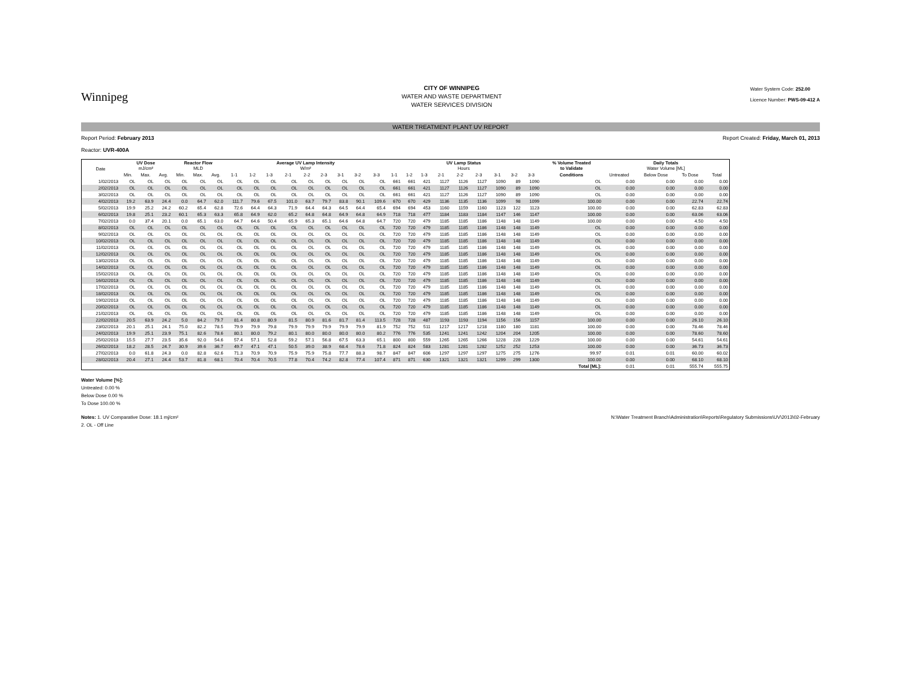Winnipeg
CITY OF WINNIPEG
WATER AND WASTE DEPARTMENT
WATER SERVICES DIVISION
Water System Code: 252.00
Licence Number: PWS-09-412 A
WATER TREATMENT PLANT UV REPORT
Report Period: February 2013
Reactor: UVR-400A
Report Created: Friday, March 01, 2013
| Date | UV Dose mJ/cm² | | | Reactor Flow MLD | | | Average UV Lamp Intensity W/m² | | | | | | | | | UV Lamp Status Hours | | | | | | | | | % Volume Treated to Validate | Daily Totals Water Volume [ML] | | | |
| --- | --- | --- | --- | --- | --- | --- | --- | --- | --- | --- | --- | --- | --- | --- | --- | --- | --- | --- | --- | --- | --- | --- | --- | --- | --- | --- | --- | --- | --- |
| | Min. | Max. | Avg. | Min. | Max. | Avg. | 1-1 | 1-2 | 1-3 | 2-1 | 2-2 | 2-3 | 3-1 | 3-2 | 3-3 | 1-1 | 1-2 | 1-3 | 2-1 | 2-2 | 2-3 | 3-1 | 3-2 | 3-3 | Conditions | Untreated | Below Dose | To Dose | Total |
| 1/02/2013 | OL | OL | OL | OL | OL | OL | OL | OL | OL | OL | OL | OL | OL | OL | OL | 661 | 661 | 421 | 1127 | 1126 | 1127 | 1090 | 89 | 1090 | OL | 0.00 | 0.00 | 0.00 | 0.00 |
| 2/02/2013 | OL | OL | OL | OL | OL | OL | OL | OL | OL | OL | OL | OL | OL | OL | OL | 661 | 661 | 421 | 1127 | 1126 | 1127 | 1090 | 89 | 1090 | OL | 0.00 | 0.00 | 0.00 | 0.00 |
| 3/02/2013 | OL | OL | OL | OL | OL | OL | OL | OL | OL | OL | OL | OL | OL | OL | OL | 661 | 661 | 421 | 1127 | 1126 | 1127 | 1090 | 89 | 1090 | OL | 0.00 | 0.00 | 0.00 | 0.00 |
| 4/02/2013 | 19.2 | 63.9 | 24.4 | 0.0 | 64.7 | 62.0 | 111.7 | 79.6 | 67.5 | 101.0 | 63.7 | 79.7 | 83.8 | 90.1 | 109.6 | 670 | 670 | 429 | 1136 | 1135 | 1136 | 1099 | 98 | 1099 | 100.00 | 0.00 | 0.00 | 22.74 | 22.74 |
| 5/02/2013 | 19.9 | 25.2 | 24.2 | 60.2 | 65.4 | 62.8 | 72.6 | 64.4 | 64.3 | 71.9 | 64.4 | 64.3 | 64.5 | 64.4 | 65.4 | 694 | 694 | 453 | 1160 | 1159 | 1160 | 1123 | 122 | 1123 | 100.00 | 0.00 | 0.00 | 62.83 | 62.83 |
| 6/02/2013 | 19.8 | 25.1 | 23.2 | 60.1 | 65.3 | 63.3 | 65.8 | 64.9 | 62.0 | 65.2 | 64.8 | 64.8 | 64.9 | 64.8 | 64.9 | 718 | 718 | 477 | 1184 | 1183 | 1184 | 1147 | 146 | 1147 | 100.00 | 0.00 | 0.00 | 63.06 | 63.06 |
| 7/02/2013 | 0.0 | 37.4 | 20.1 | 0.0 | 65.1 | 63.0 | 64.7 | 64.6 | 50.4 | 65.9 | 65.3 | 65.1 | 64.6 | 64.8 | 64.7 | 720 | 720 | 479 | 1185 | 1185 | 1186 | 1148 | 148 | 1149 | 100.00 | 0.00 | 0.00 | 4.50 | 4.50 |
| 8/02/2013 | OL | OL | OL | OL | OL | OL | OL | OL | OL | OL | OL | OL | OL | OL | OL | 720 | 720 | 479 | 1185 | 1185 | 1186 | 1148 | 148 | 1149 | OL | 0.00 | 0.00 | 0.00 | 0.00 |
| 9/02/2013 | OL | OL | OL | OL | OL | OL | OL | OL | OL | OL | OL | OL | OL | OL | OL | 720 | 720 | 479 | 1185 | 1185 | 1186 | 1148 | 148 | 1149 | OL | 0.00 | 0.00 | 0.00 | 0.00 |
| 10/02/2013 | OL | OL | OL | OL | OL | OL | OL | OL | OL | OL | OL | OL | OL | OL | OL | 720 | 720 | 479 | 1185 | 1185 | 1186 | 1148 | 148 | 1149 | OL | 0.00 | 0.00 | 0.00 | 0.00 |
| 11/02/2013 | OL | OL | OL | OL | OL | OL | OL | OL | OL | OL | OL | OL | OL | OL | OL | 720 | 720 | 479 | 1185 | 1185 | 1186 | 1148 | 148 | 1149 | OL | 0.00 | 0.00 | 0.00 | 0.00 |
| 12/02/2013 | OL | OL | OL | OL | OL | OL | OL | OL | OL | OL | OL | OL | OL | OL | OL | 720 | 720 | 479 | 1185 | 1185 | 1186 | 1148 | 148 | 1149 | OL | 0.00 | 0.00 | 0.00 | 0.00 |
| 13/02/2013 | OL | OL | OL | OL | OL | OL | OL | OL | OL | OL | OL | OL | OL | OL | OL | 720 | 720 | 479 | 1185 | 1185 | 1186 | 1148 | 148 | 1149 | OL | 0.00 | 0.00 | 0.00 | 0.00 |
| 14/02/2013 | OL | OL | OL | OL | OL | OL | OL | OL | OL | OL | OL | OL | OL | OL | OL | 720 | 720 | 479 | 1185 | 1185 | 1186 | 1148 | 148 | 1149 | OL | 0.00 | 0.00 | 0.00 | 0.00 |
| 15/02/2013 | OL | OL | OL | OL | OL | OL | OL | OL | OL | OL | OL | OL | OL | OL | OL | 720 | 720 | 479 | 1185 | 1185 | 1186 | 1148 | 148 | 1149 | OL | 0.00 | 0.00 | 0.00 | 0.00 |
| 16/02/2013 | OL | OL | OL | OL | OL | OL | OL | OL | OL | OL | OL | OL | OL | OL | OL | 720 | 720 | 479 | 1185 | 1185 | 1186 | 1148 | 148 | 1149 | OL | 0.00 | 0.00 | 0.00 | 0.00 |
| 17/02/2013 | OL | OL | OL | OL | OL | OL | OL | OL | OL | OL | OL | OL | OL | OL | OL | 720 | 720 | 479 | 1185 | 1185 | 1186 | 1148 | 148 | 1149 | OL | 0.00 | 0.00 | 0.00 | 0.00 |
| 18/02/2013 | OL | OL | OL | OL | OL | OL | OL | OL | OL | OL | OL | OL | OL | OL | OL | 720 | 720 | 479 | 1185 | 1185 | 1186 | 1148 | 148 | 1149 | OL | 0.00 | 0.00 | 0.00 | 0.00 |
| 19/02/2013 | OL | OL | OL | OL | OL | OL | OL | OL | OL | OL | OL | OL | OL | OL | OL | 720 | 720 | 479 | 1185 | 1185 | 1186 | 1148 | 148 | 1149 | OL | 0.00 | 0.00 | 0.00 | 0.00 |
| 20/02/2013 | OL | OL | OL | OL | OL | OL | OL | OL | OL | OL | OL | OL | OL | OL | OL | 720 | 720 | 479 | 1185 | 1185 | 1186 | 1148 | 148 | 1149 | OL | 0.00 | 0.00 | 0.00 | 0.00 |
| 21/02/2013 | OL | OL | OL | OL | OL | OL | OL | OL | OL | OL | OL | OL | OL | OL | OL | 720 | 720 | 479 | 1185 | 1185 | 1186 | 1148 | 148 | 1149 | OL | 0.00 | 0.00 | 0.00 | 0.00 |
| 22/02/2013 | 20.5 | 63.9 | 24.2 | 5.0 | 84.2 | 79.7 | 81.4 | 80.8 | 80.9 | 81.5 | 80.9 | 81.6 | 81.7 | 81.4 | 113.5 | 728 | 728 | 487 | 1193 | 1193 | 1194 | 1156 | 156 | 1157 | 100.00 | 0.00 | 0.00 | 26.10 | 26.10 |
| 23/02/2013 | 20.1 | 25.1 | 24.1 | 75.0 | 82.2 | 78.5 | 79.9 | 79.9 | 79.8 | 79.9 | 79.9 | 79.9 | 79.9 | 79.9 | 81.9 | 752 | 752 | 511 | 1217 | 1217 | 1218 | 1180 | 180 | 1181 | 100.00 | 0.00 | 0.00 | 78.46 | 78.46 |
| 24/02/2013 | 19.9 | 25.1 | 23.9 | 75.1 | 82.6 | 78.6 | 80.1 | 80.0 | 79.2 | 80.1 | 80.0 | 80.0 | 80.0 | 80.0 | 80.2 | 776 | 776 | 535 | 1241 | 1241 | 1242 | 1204 | 204 | 1205 | 100.00 | 0.00 | 0.00 | 78.60 | 78.60 |
| 25/02/2013 | 15.5 | 27.7 | 23.5 | 35.6 | 92.0 | 54.6 | 57.4 | 57.1 | 52.8 | 59.2 | 57.1 | 56.8 | 67.5 | 63.3 | 65.1 | 800 | 800 | 559 | 1265 | 1265 | 1266 | 1228 | 228 | 1229 | 100.00 | 0.00 | 0.00 | 54.61 | 54.61 |
| 26/02/2013 | 18.2 | 28.5 | 24.7 | 30.9 | 39.6 | 36.7 | 49.7 | 47.1 | 47.1 | 50.5 | 39.0 | 38.9 | 68.4 | 78.6 | 71.8 | 824 | 824 | 583 | 1281 | 1281 | 1282 | 1252 | 252 | 1253 | 100.00 | 0.00 | 0.00 | 36.73 | 36.73 |
| 27/02/2013 | 0.0 | 61.8 | 24.3 | 0.0 | 82.8 | 62.6 | 71.3 | 70.9 | 70.9 | 75.9 | 75.9 | 75.8 | 77.7 | 88.3 | 98.7 | 847 | 847 | 606 | 1297 | 1297 | 1297 | 1275 | 275 | 1276 | 99.97 | 0.01 | 0.01 | 60.00 | 60.02 |
| 28/02/2013 | 20.4 | 27.1 | 24.4 | 53.7 | 81.8 | 68.1 | 70.4 | 70.4 | 70.5 | 77.8 | 70.4 | 74.2 | 82.8 | 77.4 | 107.4 | 871 | 871 | 630 | 1321 | 1321 | 1321 | 1299 | 299 | 1300 | 100.00 | 0.00 | 0.00 | 68.10 | 68.10 |
| | | | | | | | | | | | | | | | | | | | | | | | | | Total [ML]: | 0.01 | 0.01 | 555.74 | 555.75 |
Water Volume [%]:
Untreated: 0.00 %
Below Dose 0.00 %
To Dose 100.00 %
Notes: 1. UV Comparative Dose: 18.1 mj/cm²
2. OL - Off Line
N:\Water Treatment Branch\Administration\Reports\Regulatory Submissions\UV\2013\02-February